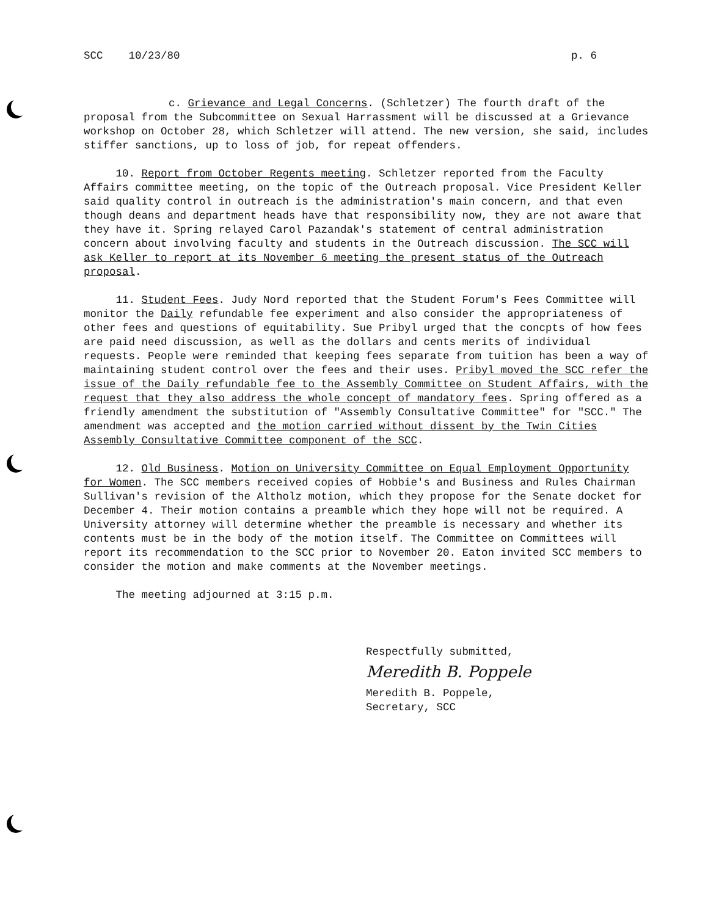SCC 10/23/80 p. 6
c. Grievance and Legal Concerns. (Schletzer) The fourth draft of the proposal from the Subcommittee on Sexual Harrassment will be discussed at a Grievance workshop on October 28, which Schletzer will attend. The new version, she said, includes stiffer sanctions, up to loss of job, for repeat offenders.
10. Report from October Regents meeting. Schletzer reported from the Faculty Affairs committee meeting, on the topic of the Outreach proposal. Vice President Keller said quality control in outreach is the administration's main concern, and that even though deans and department heads have that responsibility now, they are not aware that they have it. Spring relayed Carol Pazandak's statement of central administration concern about involving faculty and students in the Outreach discussion. The SCC will ask Keller to report at its November 6 meeting the present status of the Outreach proposal.
11. Student Fees. Judy Nord reported that the Student Forum's Fees Committee will monitor the Daily refundable fee experiment and also consider the appropriateness of other fees and questions of equitability. Sue Pribyl urged that the concpts of how fees are paid need discussion, as well as the dollars and cents merits of individual requests. People were reminded that keeping fees separate from tuition has been a way of maintaining student control over the fees and their uses. Pribyl moved the SCC refer the issue of the Daily refundable fee to the Assembly Committee on Student Affairs, with the request that they also address the whole concept of mandatory fees. Spring offered as a friendly amendment the substitution of "Assembly Consultative Committee" for "SCC." The amendment was accepted and the motion carried without dissent by the Twin Cities Assembly Consultative Committee component of the SCC.
12. Old Business. Motion on University Committee on Equal Employment Opportunity for Women. The SCC members received copies of Hobbie's and Business and Rules Chairman Sullivan's revision of the Altholz motion, which they propose for the Senate docket for December 4. Their motion contains a preamble which they hope will not be required. A University attorney will determine whether the preamble is necessary and whether its contents must be in the body of the motion itself. The Committee on Committees will report its recommendation to the SCC prior to November 20. Eaton invited SCC members to consider the motion and make comments at the November meetings.
The meeting adjourned at 3:15 p.m.
Respectfully submitted,
Meredith B. Poppele
Meredith B. Poppele,
Secretary, SCC